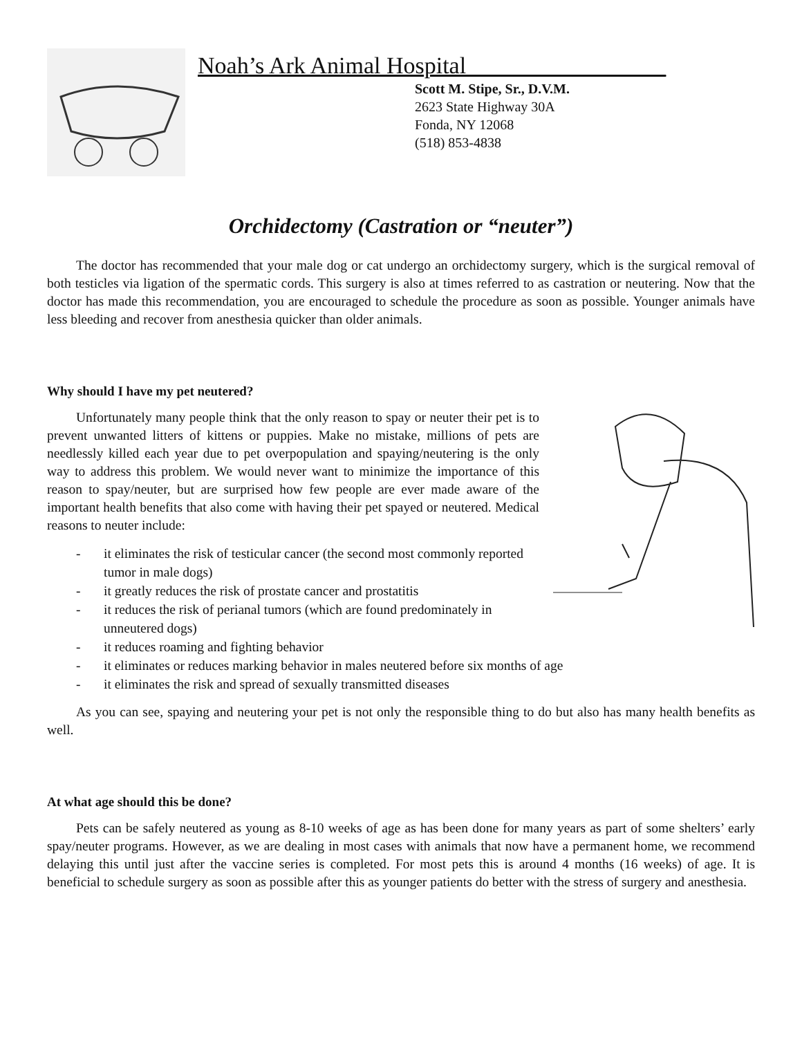Noah’s Ark Animal Hospital_________________
Scott M. Stipe, Sr., D.V.M.
2623 State Highway 30A
Fonda, NY 12068
(518) 853-4838
Orchidectomy (Castration or “neuter”)
The doctor has recommended that your male dog or cat undergo an orchidectomy surgery, which is the surgical removal of both testicles via ligation of the spermatic cords. This surgery is also at times referred to as castration or neutering. Now that the doctor has made this recommendation, you are encouraged to schedule the procedure as soon as possible. Younger animals have less bleeding and recover from anesthesia quicker than older animals.
Why should I have my pet neutered?
Unfortunately many people think that the only reason to spay or neuter their pet is to prevent unwanted litters of kittens or puppies. Make no mistake, millions of pets are needlessly killed each year due to pet overpopulation and spaying/neutering is the only way to address this problem. We would never want to minimize the importance of this reason to spay/neuter, but are surprised how few people are ever made aware of the important health benefits that also come with having their pet spayed or neutered. Medical reasons to neuter include:
- it eliminates the risk of testicular cancer (the second most commonly reported tumor in male dogs)
- it greatly reduces the risk of prostate cancer and prostatitis
- it reduces the risk of perianal tumors (which are found predominately in unneutered dogs)
- it reduces roaming and fighting behavior
- it eliminates or reduces marking behavior in males neutered before six months of age
- it eliminates the risk and spread of sexually transmitted diseases
As you can see, spaying and neutering your pet is not only the responsible thing to do but also has many health benefits as well.
At what age should this be done?
Pets can be safely neutered as young as 8-10 weeks of age as has been done for many years as part of some shelters’ early spay/neuter programs. However, as we are dealing in most cases with animals that now have a permanent home, we recommend delaying this until just after the vaccine series is completed. For most pets this is around 4 months (16 weeks) of age. It is beneficial to schedule surgery as soon as possible after this as younger patients do better with the stress of surgery and anesthesia.